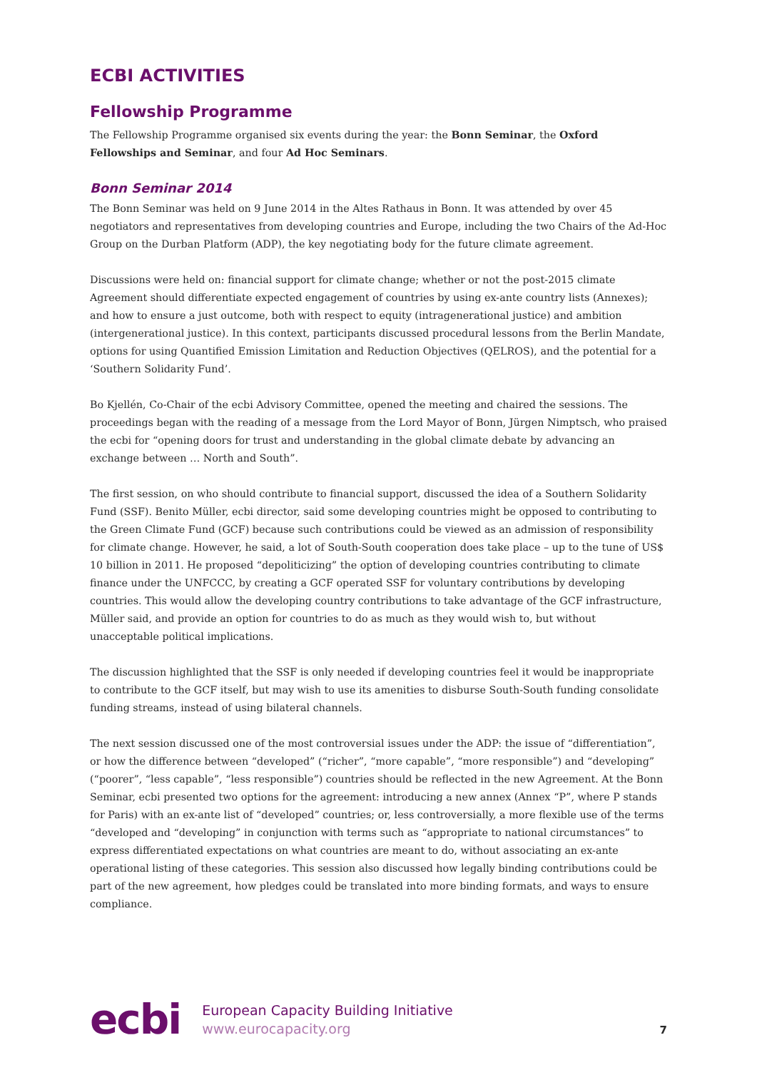ECBI ACTIVITIES
Fellowship Programme
The Fellowship Programme organised six events during the year: the Bonn Seminar, the Oxford Fellowships and Seminar, and four Ad Hoc Seminars.
Bonn Seminar 2014
The Bonn Seminar was held on 9 June 2014 in the Altes Rathaus in Bonn. It was attended by over 45 negotiators and representatives from developing countries and Europe, including the two Chairs of the Ad-Hoc Group on the Durban Platform (ADP), the key negotiating body for the future climate agreement.
Discussions were held on: financial support for climate change; whether or not the post-2015 climate Agreement should differentiate expected engagement of countries by using ex-ante country lists (Annexes); and how to ensure a just outcome, both with respect to equity (intragenerational justice) and ambition (intergenerational justice). In this context, participants discussed procedural lessons from the Berlin Mandate, options for using Quantified Emission Limitation and Reduction Objectives (QELROS), and the potential for a ‘Southern Solidarity Fund’.
Bo Kjellén, Co-Chair of the ecbi Advisory Committee, opened the meeting and chaired the sessions. The proceedings began with the reading of a message from the Lord Mayor of Bonn, Jürgen Nimptsch, who praised the ecbi for “opening doors for trust and understanding in the global climate debate by advancing an exchange between … North and South”.
The first session, on who should contribute to financial support, discussed the idea of a Southern Solidarity Fund (SSF). Benito Müller, ecbi director, said some developing countries might be opposed to contributing to the Green Climate Fund (GCF) because such contributions could be viewed as an admission of responsibility for climate change. However, he said, a lot of South-South cooperation does take place – up to the tune of US$ 10 billion in 2011. He proposed “depoliticizing” the option of developing countries contributing to climate finance under the UNFCCC, by creating a GCF operated SSF for voluntary contributions by developing countries. This would allow the developing country contributions to take advantage of the GCF infrastructure, Müller said, and provide an option for countries to do as much as they would wish to, but without unacceptable political implications.
The discussion highlighted that the SSF is only needed if developing countries feel it would be inappropriate to contribute to the GCF itself, but may wish to use its amenities to disburse South-South funding consolidate funding streams, instead of using bilateral channels.
The next session discussed one of the most controversial issues under the ADP: the issue of “differentiation”, or how the difference between “developed” (“richer”, “more capable”, “more responsible”) and “developing” (“poorer”, “less capable”, “less responsible”) countries should be reflected in the new Agreement. At the Bonn Seminar, ecbi presented two options for the agreement: introducing a new annex (Annex “P”, where P stands for Paris) with an ex-ante list of “developed” countries; or, less controversially, a more flexible use of the terms “developed and “developing” in conjunction with terms such as “appropriate to national circumstances” to express differentiated expectations on what countries are meant to do, without associating an ex-ante operational listing of these categories. This session also discussed how legally binding contributions could be part of the new agreement, how pledges could be translated into more binding formats, and ways to ensure compliance.
ecbi
European Capacity Building Initiative
www.eurocapacity.org
7